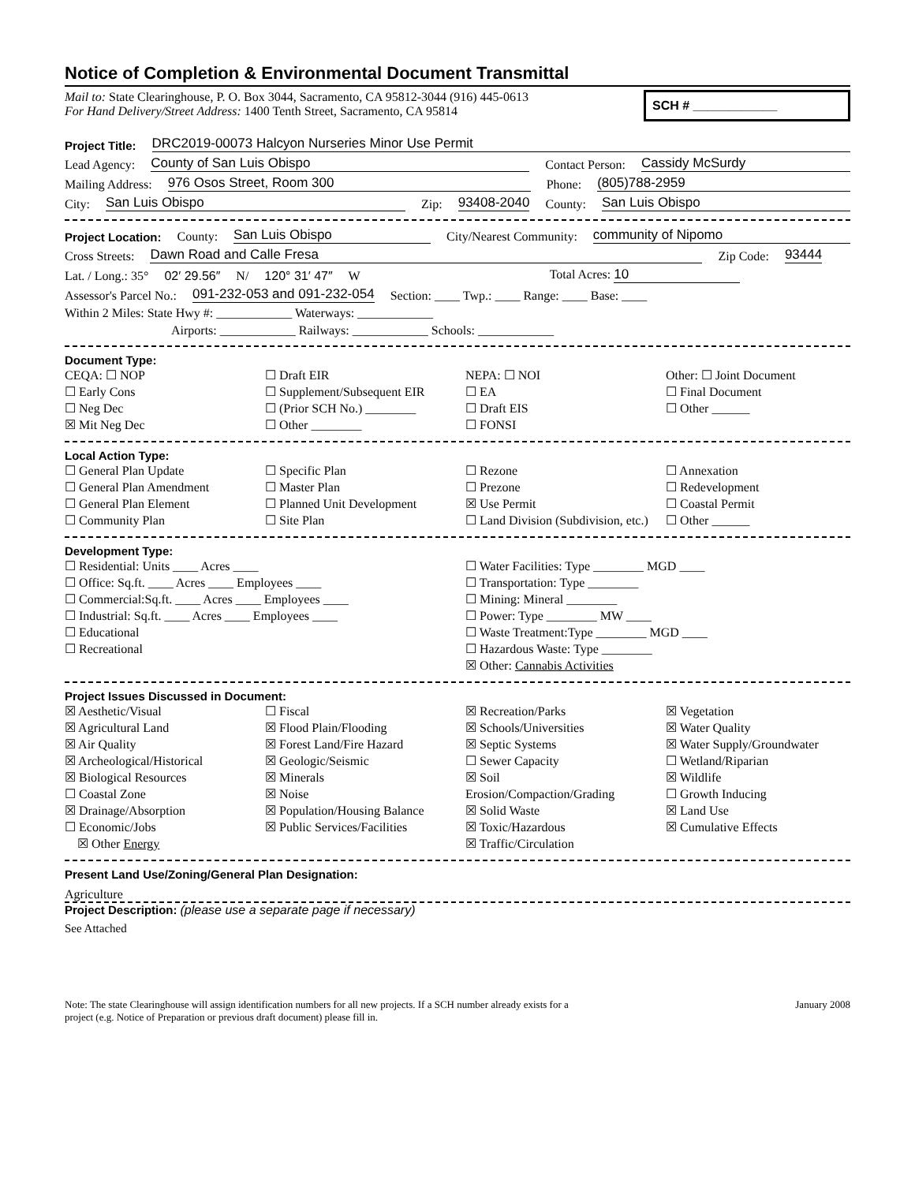Notice of Completion & Environmental Document Transmittal
Mail to: State Clearinghouse, P. O. Box 3044, Sacramento, CA 95812-3044 (916) 445-0613
For Hand Delivery/Street Address: 1400 Tenth Street, Sacramento, CA 95814
SCH # ____________
Project Title: DRC2019-00073 Halcyon Nurseries Minor Use Permit
Lead Agency: County of San Luis Obispo Contact Person: Cassidy McSurdy
Mailing Address: 976 Osos Street, Room 300 Phone: (805)788-2959
City: San Luis Obispo Zip: 93408-2040 County: San Luis Obispo
Project Location: County: San Luis Obispo City/Nearest Community: community of Nipomo
Cross Streets: Dawn Road and Calle Fresa Zip Code: 93444
Lat. / Long.: 35° 02′ 29.56″ N/ 120° 31′ 47″ W Total Acres: 10
Assessor's Parcel No.: 091-232-053 and 091-232-054 Section: ____ Twp.: ____ Range: ____ Base: ____
Within 2 Miles: State Hwy #: ____________ Waterways: ____________
Airports: ____________ Railways: ____________ Schools: ____________
Document Type:
CEQA: ☐ NOP
☐ Early Cons
☐ Neg Dec
☒ Mit Neg Dec
☐ Draft EIR
☐ Supplement/Subsequent EIR
☐ (Prior SCH No.) ________
☐ Other ________
NEPA: ☐ NOI
☐ EA
☐ Draft EIS
☐ FONSI
Other: ☐ Joint Document
☐ Final Document
☐ Other ______
Local Action Type:
☐ General Plan Update
☐ General Plan Amendment
☐ General Plan Element
☐ Community Plan
☐ Specific Plan
☐ Master Plan
☐ Planned Unit Development
☐ Site Plan
☐ Rezone
☐ Prezone
☒ Use Permit
☐ Land Division (Subdivision, etc.)
☐ Annexation
☐ Redevelopment
☐ Coastal Permit
☐ Other ______
Development Type:
☐ Residential: Units ____ Acres ____
☐ Office: Sq.ft. ____ Acres ____ Employees ____
☐ Commercial:Sq.ft. ____ Acres ____ Employees ____
☐ Industrial: Sq.ft. ____ Acres ____ Employees ____
☐ Educational
☐ Recreational
☐ Water Facilities: Type ________ MGD ____
☐ Transportation: Type ________
☐ Mining: Mineral ________
☐ Power: Type ________ MW ____
☐ Waste Treatment:Type ________ MGD ____
☐ Hazardous Waste: Type ________
☒ Other: Cannabis Activities
Project Issues Discussed in Document:
☒ Aesthetic/Visual
☒ Agricultural Land
☒ Air Quality
☒ Archeological/Historical
☒ Biological Resources
☐ Coastal Zone
☒ Drainage/Absorption
☐ Economic/Jobs
☒ Other Energy
☐ Fiscal
☒ Flood Plain/Flooding
☒ Forest Land/Fire Hazard
☒ Geologic/Seismic
☒ Minerals
☒ Noise
☒ Population/Housing Balance
☒ Public Services/Facilities
☒ Recreation/Parks
☒ Schools/Universities
☒ Septic Systems
☐ Sewer Capacity
☒ Soil Erosion/Compaction/Grading
☒ Solid Waste
☒ Toxic/Hazardous
☒ Traffic/Circulation
☒ Vegetation
☒ Water Quality
☒ Water Supply/Groundwater
☐ Wetland/Riparian
☒ Wildlife
☐ Growth Inducing
☒ Land Use
☒ Cumulative Effects
Present Land Use/Zoning/General Plan Designation:
Agriculture
Project Description: (please use a separate page if necessary)
See Attached
Note: The state Clearinghouse will assign identification numbers for all new projects. If a SCH number already exists for a
project (e.g. Notice of Preparation or previous draft document) please fill in.
January 2008